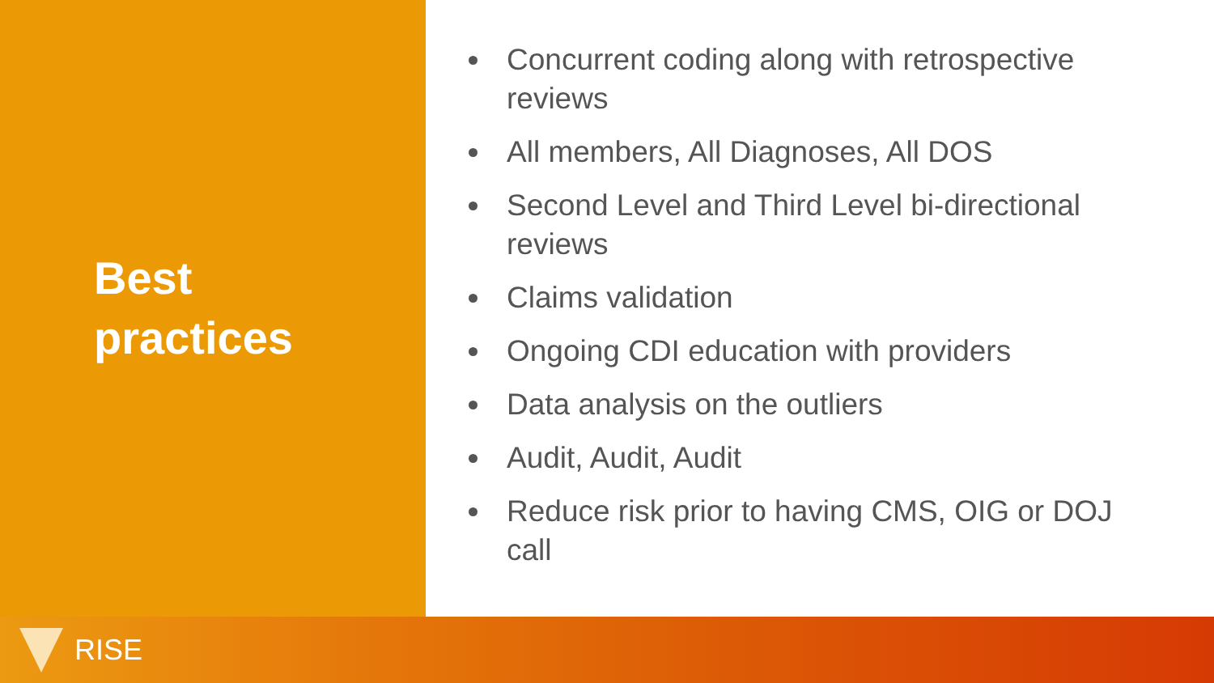Best
practices
Concurrent coding along with retrospective reviews
All members, All Diagnoses, All DOS
Second Level and Third Level bi-directional reviews
Claims validation
Ongoing CDI education with providers
Data analysis on the outliers
Audit, Audit, Audit
Reduce risk prior to having CMS, OIG or DOJ call
RISE